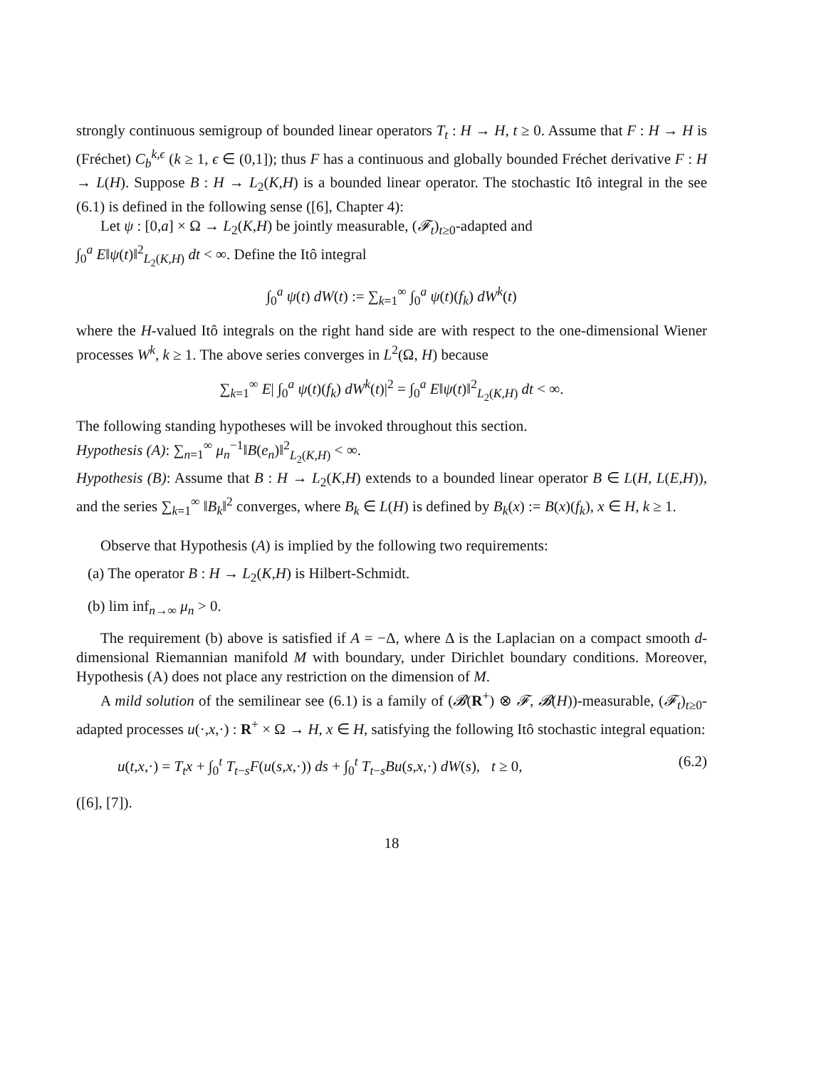strongly continuous semigroup of bounded linear operators T<sub>t</sub> : H → H, t ≥ 0. Assume that F : H → H is (Fréchet) C<sub>b</sub><sup>k,ϵ</sup> (k ≥ 1, ϵ ∈ (0,1]); thus F has a continuous and globally bounded Fréchet derivative F : H → L(H). Suppose B : H → L<sub>2</sub>(K,H) is a bounded linear operator. The stochastic Itô integral in the see (6.1) is defined in the following sense ([6], Chapter 4):
Let ψ : [0,a] × Ω → L<sub>2</sub>(K,H) be jointly measurable, (𝓕<sub>t</sub>)<sub>t≥0</sub>-adapted and
∫<sub>0</sub><sup>a</sup> E‖ψ(t)‖<sup>2</sup><sub>L<sub>2</sub>(K,H)</sub> dt < ∞. Define the Itô integral
∫<sub>0</sub><sup>a</sup> ψ(t) dW(t) := ∑<sub>k=1</sub><sup>∞</sup> ∫<sub>0</sub><sup>a</sup> ψ(t)(f<sub>k</sub>) dW<sup>k</sup>(t)
where the H-valued Itô integrals on the right hand side are with respect to the one-dimensional Wiener processes W<sup>k</sup>, k ≥ 1. The above series converges in L<sup>2</sup>(Ω, H) because
∑<sub>k=1</sub><sup>∞</sup> E| ∫<sub>0</sub><sup>a</sup> ψ(t)(f<sub>k</sub>) dW<sup>k</sup>(t)|<sup>2</sup> = ∫<sub>0</sub><sup>a</sup> E‖ψ(t)‖<sup>2</sup><sub>L<sub>2</sub>(K,H)</sub> dt < ∞.
The following standing hypotheses will be invoked throughout this section.
Hypothesis (A): ∑<sub>n=1</sub><sup>∞</sup> μ<sub>n</sub><sup>−1</sup>‖B(e<sub>n</sub>)‖<sup>2</sup><sub>L<sub>2</sub>(K,H)</sub> < ∞.
Hypothesis (B): Assume that B : H → L<sub>2</sub>(K,H) extends to a bounded linear operator B ∈ L(H, L(E,H)), and the series ∑<sub>k=1</sub><sup>∞</sup> ‖B<sub>k</sub>‖<sup>2</sup> converges, where B<sub>k</sub> ∈ L(H) is defined by B<sub>k</sub>(x) := B(x)(f<sub>k</sub>), x ∈ H, k ≥ 1.
Observe that Hypothesis (A) is implied by the following two requirements:
(a) The operator B : H → L<sub>2</sub>(K,H) is Hilbert-Schmidt.
(b) lim inf<sub>n→∞</sub> μ<sub>n</sub> > 0.
The requirement (b) above is satisfied if A = −Δ, where Δ is the Laplacian on a compact smooth d-dimensional Riemannian manifold M with boundary, under Dirichlet boundary conditions. Moreover, Hypothesis (A) does not place any restriction on the dimension of M.
A mild solution of the semilinear see (6.1) is a family of (𝓑(R<sup>+</sup>) ⊗ 𝓕, 𝓑(H))-measurable, (𝓕<sub>t</sub>)<sub>t≥0</sub>-adapted processes u(·,x,·) : R<sup>+</sup> × Ω → H, x ∈ H, satisfying the following Itô stochastic integral equation:
u(t,x,·) = T<sub>t</sub>x + ∫<sub>0</sub><sup>t</sup> T<sub>t−s</sub>F(u(s,x,·)) ds + ∫<sub>0</sub><sup>t</sup> T<sub>t−s</sub>Bu(s,x,·) dW(s), t ≥ 0, (6.2)
([6], [7]).
18